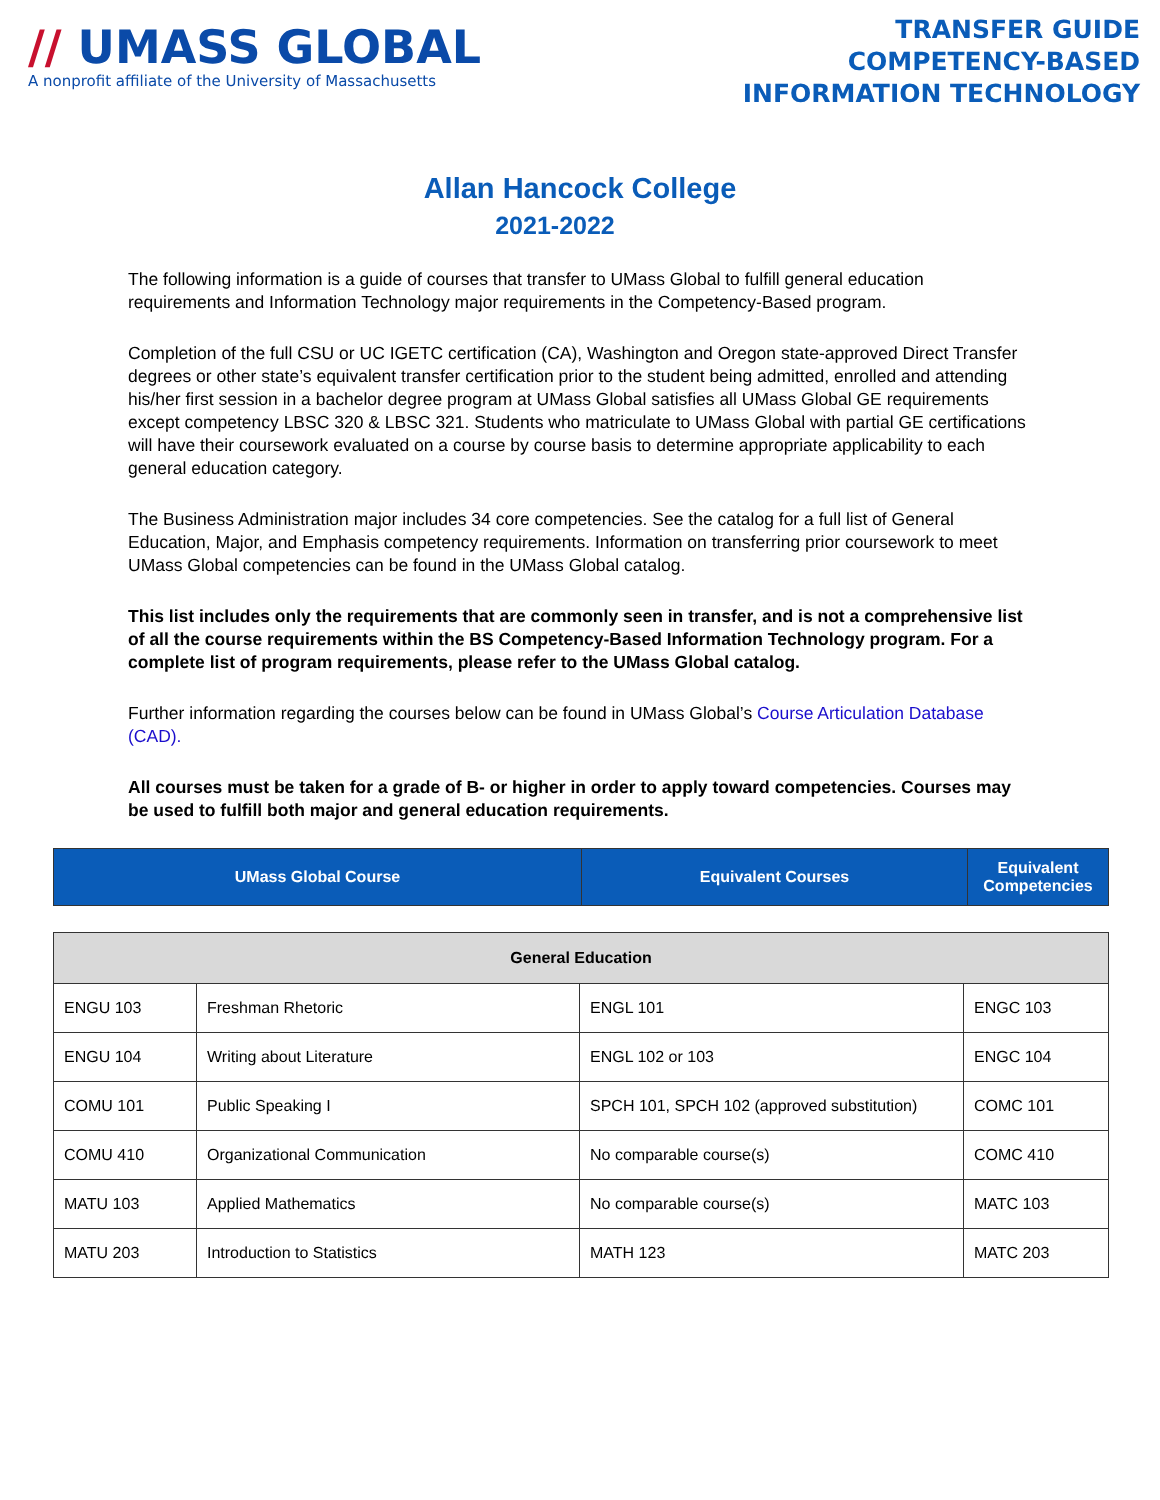// UMASS GLOBAL
A nonprofit affiliate of the University of Massachusetts
TRANSFER GUIDE
COMPETENCY-BASED
INFORMATION TECHNOLOGY
Allan Hancock College
2021-2022
The following information is a guide of courses that transfer to UMass Global to fulfill general education requirements and Information Technology major requirements in the Competency-Based program.
Completion of the full CSU or UC IGETC certification (CA), Washington and Oregon state-approved Direct Transfer degrees or other state’s equivalent transfer certification prior to the student being admitted, enrolled and attending his/her first session in a bachelor degree program at UMass Global satisfies all UMass Global GE requirements except competency LBSC 320 & LBSC 321. Students who matriculate to UMass Global with partial GE certifications will have their coursework evaluated on a course by course basis to determine appropriate applicability to each general education category.
The Business Administration major includes 34 core competencies. See the catalog for a full list of General Education, Major, and Emphasis competency requirements. Information on transferring prior coursework to meet UMass Global competencies can be found in the UMass Global catalog.
This list includes only the requirements that are commonly seen in transfer, and is not a comprehensive list of all the course requirements within the BS Competency-Based Information Technology program. For a complete list of program requirements, please refer to the UMass Global catalog.
Further information regarding the courses below can be found in UMass Global’s Course Articulation Database (CAD).
All courses must be taken for a grade of B- or higher in order to apply toward competencies. Courses may be used to fulfill both major and general education requirements.
| UMass Global Course | Equivalent Courses | Equivalent Competencies |
| --- | --- | --- |
| General Education | | | |
| --- | --- | --- | --- |
| ENGU 103 | Freshman Rhetoric | ENGL 101 | ENGC 103 |
| ENGU 104 | Writing about Literature | ENGL 102 or 103 | ENGC 104 |
| COMU 101 | Public Speaking I | SPCH 101, SPCH 102 (approved substitution) | COMC 101 |
| COMU 410 | Organizational Communication | No comparable course(s) | COMC 410 |
| MATU 103 | Applied Mathematics | No comparable course(s) | MATC 103 |
| MATU 203 | Introduction to Statistics | MATH 123 | MATC 203 |